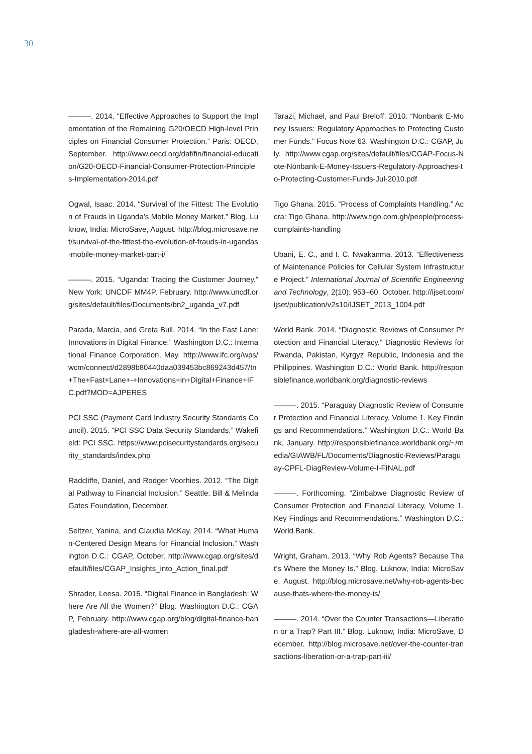30
———. 2014. “Effective Approaches to Support the Implementation of the Remaining G20/OECD High-level Principles on Financial Consumer Protection.” Paris: OECD, September. http://www.oecd.org/daf/fin/financial-education/G20-OECD-Financial-Consumer-Protection-Principles-Implementation-2014.pdf
Ogwal, Isaac. 2014. “Survival of the Fittest: The Evolution of Frauds in Uganda’s Mobile Money Market.” Blog. Luknow, India: MicroSave, August. http://blog.microsave.net/survival-of-the-fittest-the-evolution-of-frauds-in-ugandas-mobile-money-market-part-i/
———. 2015. “Uganda: Tracing the Customer Journey.” New York: UNCDF MM4P, February. http://www.uncdf.org/sites/default/files/Documents/bn2_uganda_v7.pdf
Parada, Marcia, and Greta Bull. 2014. “In the Fast Lane: Innovations in Digital Finance.” Washington D.C.: International Finance Corporation, May. http://www.ifc.org/wps/wcm/connect/d2898b80440daa039453bc869243d457/In+The+Fast+Lane+-+Innovations+in+Digital+Finance+IFC.pdf?MOD=AJPERES
PCI SSC (Payment Card Industry Security Standards Council). 2015. “PCI SSC Data Security Standards.” Wakefield: PCI SSC. https://www.pcisecuritystandards.org/security_standards/index.php
Radcliffe, Daniel, and Rodger Voorhies. 2012. “The Digital Pathway to Financial Inclusion.” Seattle: Bill & Melinda Gates Foundation, December.
Seltzer, Yanina, and Claudia McKay. 2014. “What Human-Centered Design Means for Financial Inclusion.” Washington D.C.: CGAP, October. http://www.cgap.org/sites/default/files/CGAP_Insights_into_Action_final.pdf
Shrader, Leesa. 2015. “Digital Finance in Bangladesh: Where Are All the Women?” Blog. Washington D.C.: CGAP, February. http://www.cgap.org/blog/digital-finance-bangladesh-where-are-all-women
Tarazi, Michael, and Paul Breloff. 2010. “Nonbank E-Money Issuers: Regulatory Approaches to Protecting Customer Funds.” Focus Note 63. Washington D.C.: CGAP, July. http://www.cgap.org/sites/default/files/CGAP-Focus-Note-Nonbank-E-Money-Issuers-Regulatory-Approaches-to-Protecting-Customer-Funds-Jul-2010.pdf
Tigo Ghana. 2015. “Process of Complaints Handling.” Accra: Tigo Ghana. http://www.tigo.com.gh/people/process-complaints-handling
Ubani, E. C., and I. C. Nwakanma. 2013. “Effectiveness of Maintenance Policies for Cellular System Infrastructure Project.” International Journal of Scientific Engineering and Technology, 2(10): 953–60, October. http://ijset.com/ijset/publication/v2s10/IJSET_2013_1004.pdf
World Bank. 2014. “Diagnostic Reviews of Consumer Protection and Financial Literacy.” Diagnostic Reviews for Rwanda, Pakistan, Kyrgyz Republic, Indonesia and the Philippines. Washington D.C.: World Bank. http://responsiblefinance.worldbank.org/diagnostic-reviews
———. 2015. “Paraguay Diagnostic Review of Consumer Protection and Financial Literacy, Volume 1. Key Findings and Recommendations.” Washington D.C.: World Bank, January. http://responsiblefinance.worldbank.org/~/media/GIAWB/FL/Documents/Diagnostic-Reviews/Paraguay-CPFL-DiagReview-Volume-I-FINAL.pdf
———. Forthcoming. “Zimbabwe Diagnostic Review of Consumer Protection and Financial Literacy, Volume 1. Key Findings and Recommendations.” Washington D.C.: World Bank.
Wright, Graham. 2013. “Why Rob Agents? Because That’s Where the Money Is.” Blog. Luknow, India: MicroSave, August. http://blog.microsave.net/why-rob-agents-because-thats-where-the-money-is/
———. 2014. “Over the Counter Transactions—Liberation or a Trap? Part III.” Blog. Luknow, India: MicroSave, December. http://blog.microsave.net/over-the-counter-transactions-liberation-or-a-trap-part-iii/